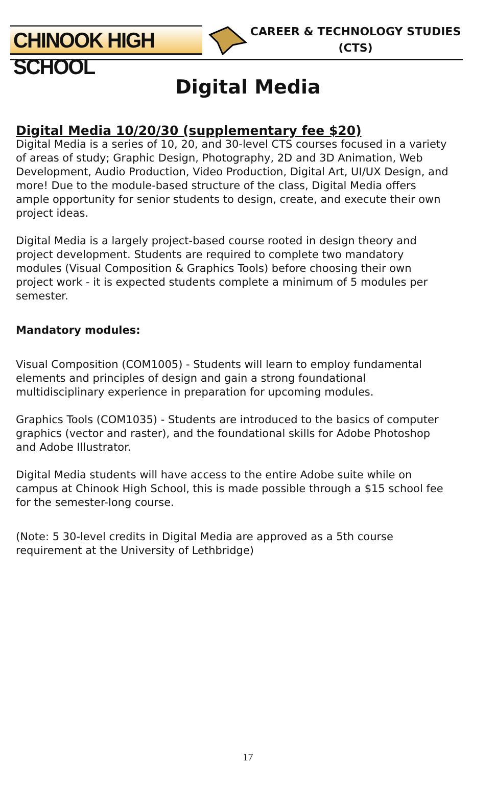CHINOOK HIGH SCHOOL
CAREER & TECHNOLOGY STUDIES
(CTS)
Digital Media
Digital Media 10/20/30 (supplementary fee $20)
Digital Media is a series of 10, 20, and 30-level CTS courses focused in a variety of areas of study; Graphic Design, Photography, 2D and 3D Animation, Web Development, Audio Production, Video Production, Digital Art, UI/UX Design, and more! Due to the module-based structure of the class, Digital Media offers ample opportunity for senior students to design, create, and execute their own project ideas.
Digital Media is a largely project-based course rooted in design theory and project development. Students are required to complete two mandatory modules (Visual Composition & Graphics Tools) before choosing their own project work - it is expected students complete a minimum of 5 modules per semester.
Mandatory modules:
Visual Composition (COM1005) - Students will learn to employ fundamental elements and principles of design and gain a strong foundational multidisciplinary experience in preparation for upcoming modules.
Graphics Tools (COM1035) - Students are introduced to the basics of computer graphics (vector and raster), and the foundational skills for Adobe Photoshop and Adobe Illustrator.
Digital Media students will have access to the entire Adobe suite while on campus at Chinook High School, this is made possible through a $15 school fee for the semester-long course.
(Note: 5 30-level credits in Digital Media are approved as a 5th course requirement at the University of Lethbridge)
17